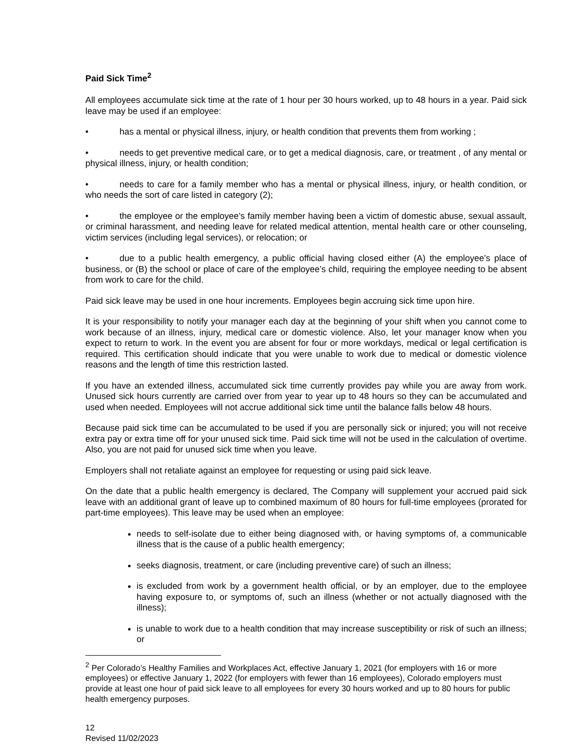Paid Sick Time<sup>2</sup>
All employees accumulate sick time at the rate of 1 hour per 30 hours worked, up to 48 hours in a year. Paid sick leave may be used if an employee:
• has a mental or physical illness, injury, or health condition that prevents them from working ;
• needs to get preventive medical care, or to get a medical diagnosis, care, or treatment , of any mental or physical illness, injury, or health condition;
• needs to care for a family member who has a mental or physical illness, injury, or health condition, or who needs the sort of care listed in category (2);
• the employee or the employee’s family member having been a victim of domestic abuse, sexual assault, or criminal harassment, and needing leave for related medical attention, mental health care or other counseling, victim services (including legal services), or relocation; or
• due to a public health emergency, a public official having closed either (A) the employee’s place of business, or (B) the school or place of care of the employee’s child, requiring the employee needing to be absent from work to care for the child.
Paid sick leave may be used in one hour increments. Employees begin accruing sick time upon hire.
It is your responsibility to notify your manager each day at the beginning of your shift when you cannot come to work because of an illness, injury, medical care or domestic violence. Also, let your manager know when you expect to return to work. In the event you are absent for four or more workdays, medical or legal certification is required. This certification should indicate that you were unable to work due to medical or domestic violence reasons and the length of time this restriction lasted.
If you have an extended illness, accumulated sick time currently provides pay while you are away from work. Unused sick hours currently are carried over from year to year up to 48 hours so they can be accumulated and used when needed. Employees will not accrue additional sick time until the balance falls below 48 hours.
Because paid sick time can be accumulated to be used if you are personally sick or injured; you will not receive extra pay or extra time off for your unused sick time. Paid sick time will not be used in the calculation of overtime. Also, you are not paid for unused sick time when you leave.
Employers shall not retaliate against an employee for requesting or using paid sick leave.
On the date that a public health emergency is declared, The Company will supplement your accrued paid sick leave with an additional grant of leave up to combined maximum of 80 hours for full-time employees (prorated for part-time employees). This leave may be used when an employee:
needs to self-isolate due to either being diagnosed with, or having symptoms of, a communicable illness that is the cause of a public health emergency;
seeks diagnosis, treatment, or care (including preventive care) of such an illness;
is excluded from work by a government health official, or by an employer, due to the employee having exposure to, or symptoms of, such an illness (whether or not actually diagnosed with the illness);
is unable to work due to a health condition that may increase susceptibility or risk of such an illness; or
<sup>2</sup> Per Colorado’s Healthy Families and Workplaces Act, effective January 1, 2021 (for employers with 16 or more employees) or effective January 1, 2022 (for employers with fewer than 16 employees), Colorado employers must provide at least one hour of paid sick leave to all employees for every 30 hours worked and up to 80 hours for public health emergency purposes.
12
Revised 11/02/2023